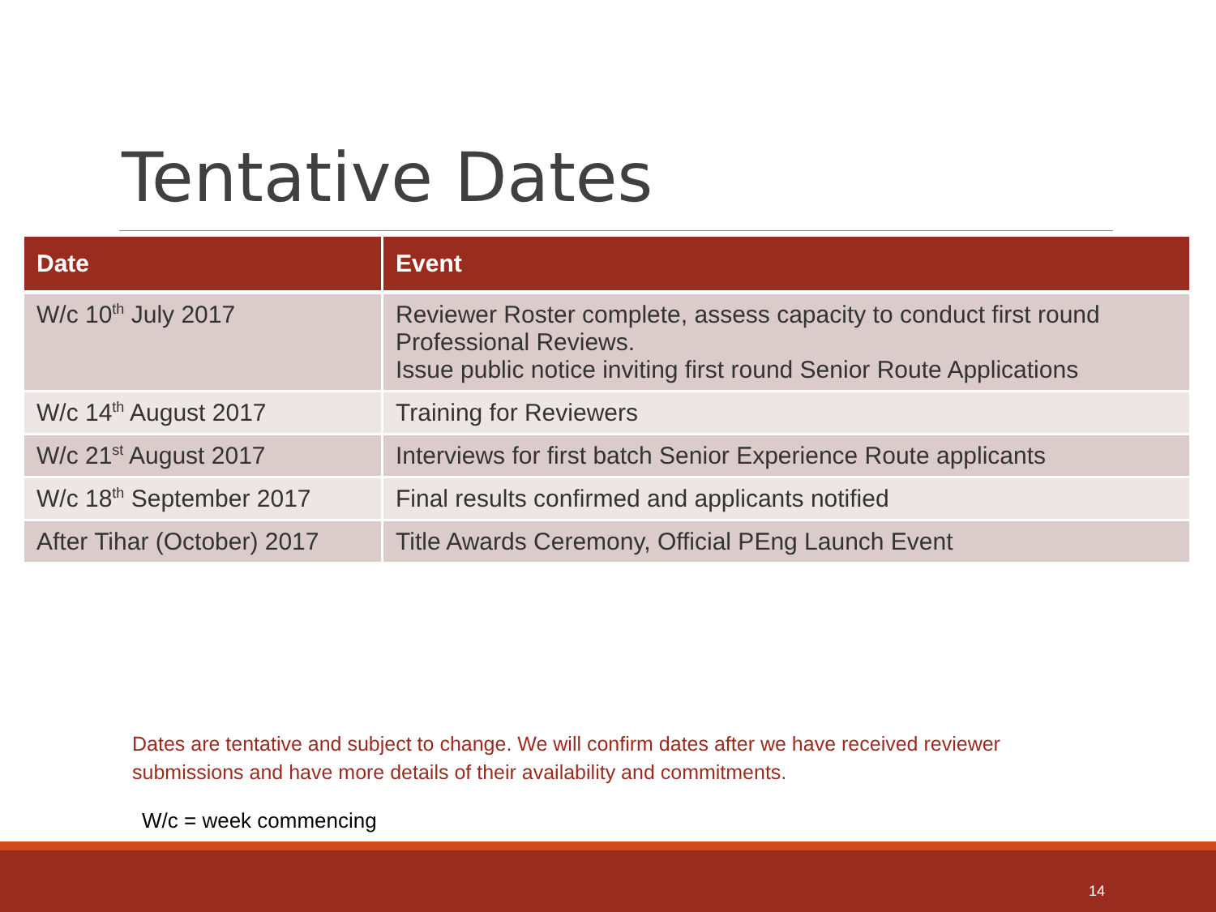Tentative Dates
| Date | Event |
| --- | --- |
| W/c 10<sup>th</sup> July 2017 | Reviewer Roster complete, assess capacity to conduct first round Professional Reviews. Issue public notice inviting first round Senior Route Applications |
| W/c 14<sup>th</sup> August 2017 | Training for Reviewers |
| W/c 21<sup>st</sup> August 2017 | Interviews for first batch Senior Experience Route applicants |
| W/c 18<sup>th</sup> September 2017 | Final results confirmed and applicants notified |
| After Tihar (October) 2017 | Title Awards Ceremony, Official PEng Launch Event |
Dates are tentative and subject to change. We will confirm dates after we have received reviewer submissions and have more details of their availability and commitments.
W/c = week commencing
14